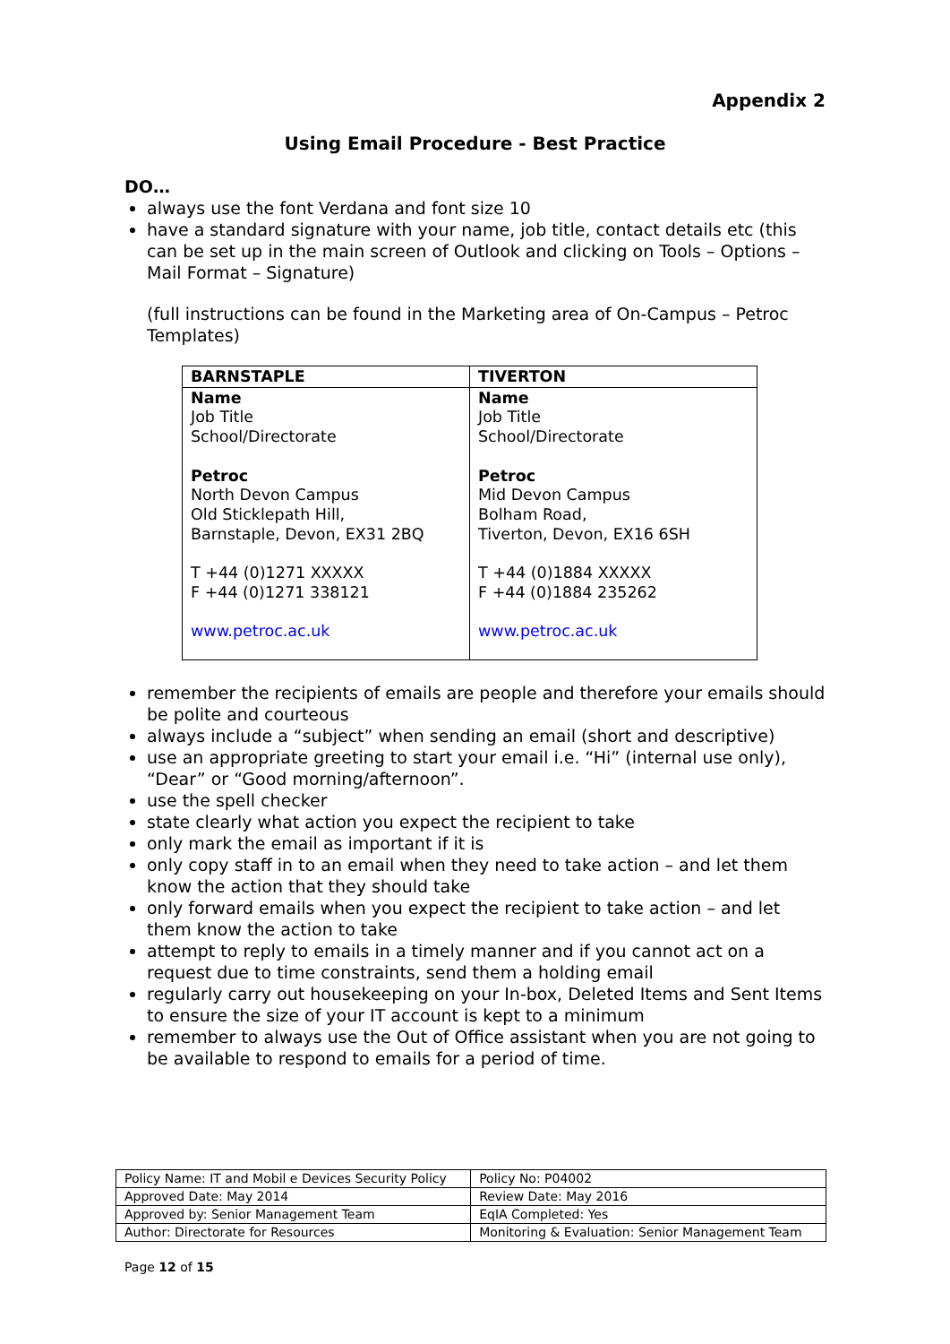Appendix 2
Using Email Procedure - Best Practice
DO…
always use the font Verdana and font size 10
have a standard signature with your name, job title, contact details etc (this can be set up in the main screen of Outlook and clicking on Tools – Options – Mail Format – Signature)
(full instructions can be found in the Marketing area of On-Campus – Petroc Templates)
| BARNSTAPLE | TIVERTON |
| --- | --- |
| Name Job Title School/Directorate Petroc North Devon Campus Old Sticklepath Hill, Barnstaple, Devon, EX31 2BQ T +44 (0)1271 XXXXX F +44 (0)1271 338121 www.petroc.ac.uk | Name Job Title School/Directorate Petroc Mid Devon Campus Bolham Road, Tiverton, Devon, EX16 6SH T +44 (0)1884 XXXXX F +44 (0)1884 235262 www.petroc.ac.uk |
remember the recipients of emails are people and therefore your emails should be polite and courteous
always include a “subject” when sending an email (short and descriptive)
use an appropriate greeting to start your email i.e. “Hi” (internal use only), “Dear” or “Good morning/afternoon”.
use the spell checker
state clearly what action you expect the recipient to take
only mark the email as important if it is
only copy staff in to an email when they need to take action – and let them know the action that they should take
only forward emails when you expect the recipient to take action – and let them know the action to take
attempt to reply to emails in a timely manner and if you cannot act on a request due to time constraints, send them a holding email
regularly carry out housekeeping on your In-box, Deleted Items and Sent Items to ensure the size of your IT account is kept to a minimum
remember to always use the Out of Office assistant when you are not going to be available to respond to emails for a period of time.
| Policy Name: IT and Mobil e Devices Security Policy | Policy No: P04002 |
| Approved Date: May 2014 | Review Date: May 2016 |
| Approved by: Senior Management Team | EqIA Completed: Yes |
| Author: Directorate for Resources | Monitoring & Evaluation: Senior Management Team |
Page 12 of 15